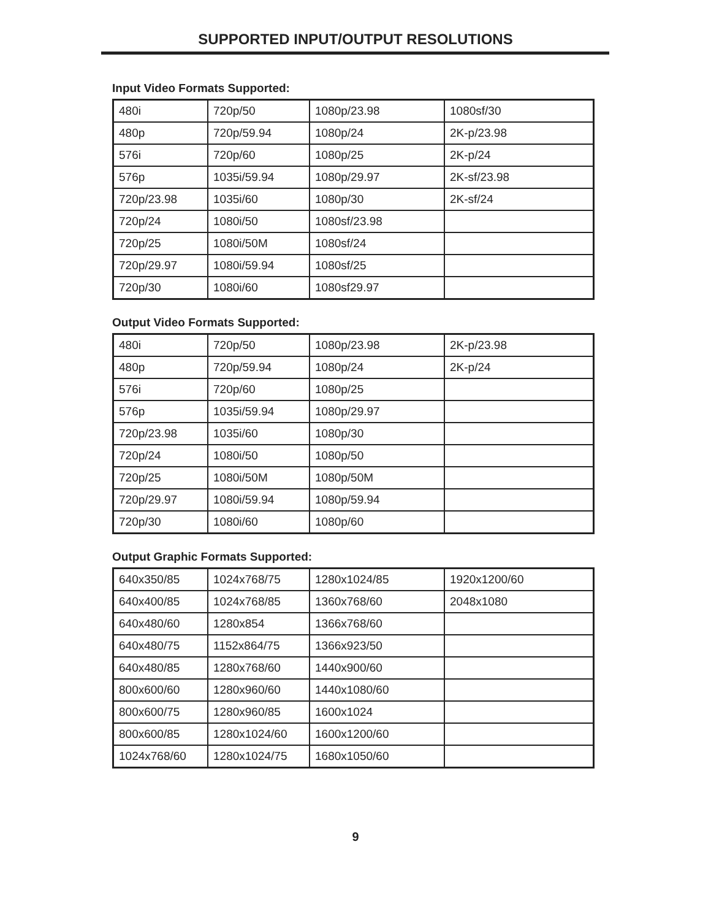SUPPORTED INPUT/OUTPUT RESOLUTIONS
Input Video Formats Supported:
| 480i | 720p/50 | 1080p/23.98 | 1080sf/30 |
| 480p | 720p/59.94 | 1080p/24 | 2K-p/23.98 |
| 576i | 720p/60 | 1080p/25 | 2K-p/24 |
| 576p | 1035i/59.94 | 1080p/29.97 | 2K-sf/23.98 |
| 720p/23.98 | 1035i/60 | 1080p/30 | 2K-sf/24 |
| 720p/24 | 1080i/50 | 1080sf/23.98 | |
| 720p/25 | 1080i/50M | 1080sf/24 | |
| 720p/29.97 | 1080i/59.94 | 1080sf/25 | |
| 720p/30 | 1080i/60 | 1080sf29.97 | |
Output Video Formats Supported:
| 480i | 720p/50 | 1080p/23.98 | 2K-p/23.98 |
| 480p | 720p/59.94 | 1080p/24 | 2K-p/24 |
| 576i | 720p/60 | 1080p/25 | |
| 576p | 1035i/59.94 | 1080p/29.97 | |
| 720p/23.98 | 1035i/60 | 1080p/30 | |
| 720p/24 | 1080i/50 | 1080p/50 | |
| 720p/25 | 1080i/50M | 1080p/50M | |
| 720p/29.97 | 1080i/59.94 | 1080p/59.94 | |
| 720p/30 | 1080i/60 | 1080p/60 | |
Output Graphic Formats Supported:
| 640x350/85 | 1024x768/75 | 1280x1024/85 | 1920x1200/60 |
| 640x400/85 | 1024x768/85 | 1360x768/60 | 2048x1080 |
| 640x480/60 | 1280x854 | 1366x768/60 | |
| 640x480/75 | 1152x864/75 | 1366x923/50 | |
| 640x480/85 | 1280x768/60 | 1440x900/60 | |
| 800x600/60 | 1280x960/60 | 1440x1080/60 | |
| 800x600/75 | 1280x960/85 | 1600x1024 | |
| 800x600/85 | 1280x1024/60 | 1600x1200/60 | |
| 1024x768/60 | 1280x1024/75 | 1680x1050/60 | |
9